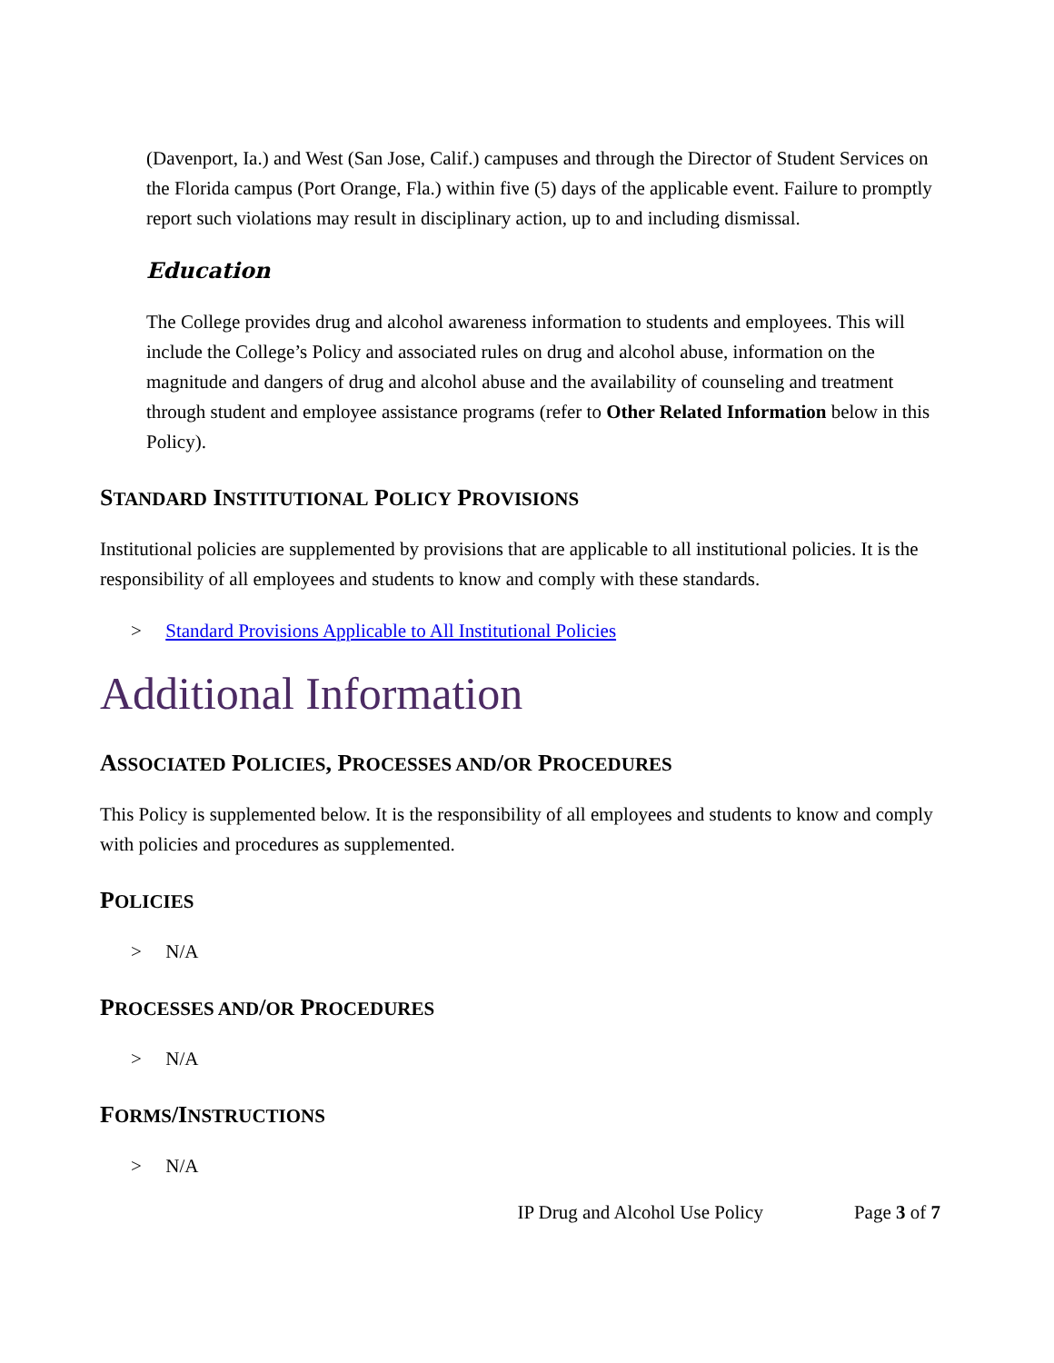(Davenport, Ia.) and West (San Jose, Calif.) campuses and through the Director of Student Services on the Florida campus (Port Orange, Fla.) within five (5) days of the applicable event. Failure to promptly report such violations may result in disciplinary action, up to and including dismissal.
Education
The College provides drug and alcohol awareness information to students and employees. This will include the College’s Policy and associated rules on drug and alcohol abuse, information on the magnitude and dangers of drug and alcohol abuse and the availability of counseling and treatment through student and employee assistance programs (refer to Other Related Information below in this Policy).
STANDARD INSTITUTIONAL POLICY PROVISIONS
Institutional policies are supplemented by provisions that are applicable to all institutional policies. It is the responsibility of all employees and students to know and comply with these standards.
> Standard Provisions Applicable to All Institutional Policies
Additional Information
ASSOCIATED POLICIES, PROCESSES AND/OR PROCEDURES
This Policy is supplemented below. It is the responsibility of all employees and students to know and comply with policies and procedures as supplemented.
POLICIES
> N/A
PROCESSES AND/OR PROCEDURES
> N/A
FORMS/INSTRUCTIONS
> N/A
IP Drug and Alcohol Use Policy Page 3 of 7